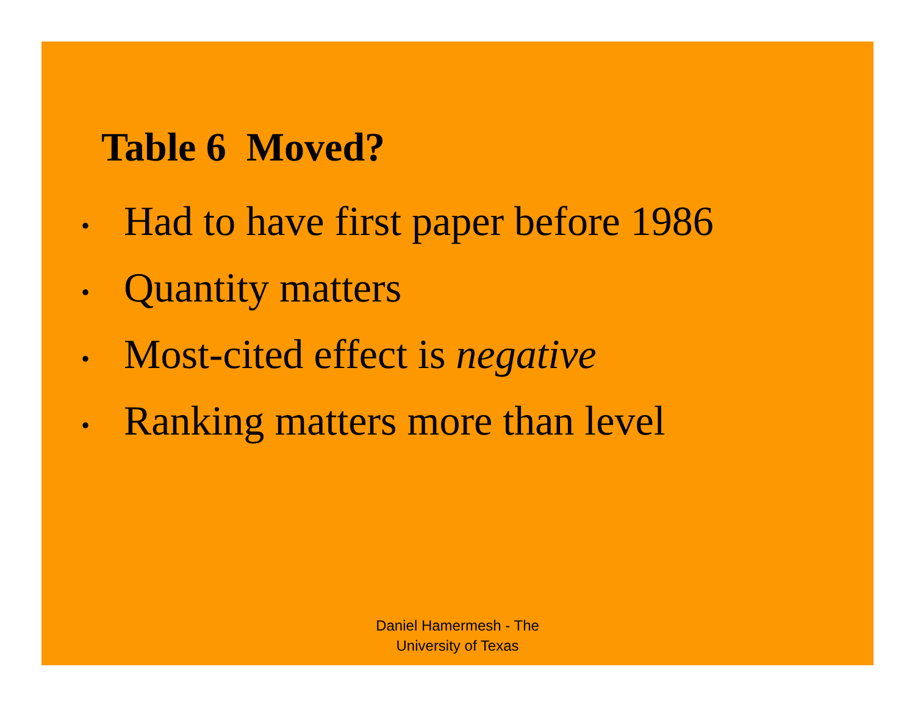Table 6 Moved?
• Had to have first paper before 1986
• Quantity matters
• Most-cited effect is negative
• Ranking matters more than level
Daniel Hamermesh - The
University of Texas